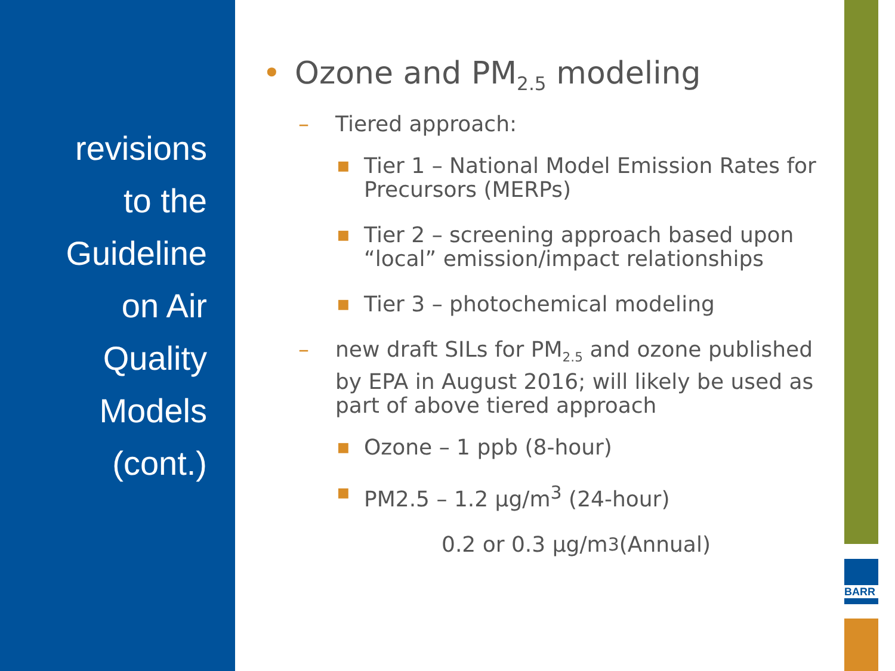revisions
to the
Guideline
on Air
Quality
Models
(cont.)
• Ozone and PM<sub>2.5</sub> modeling
– Tiered approach:
■ Tier 1 – National Model Emission Rates for Precursors (MERPs)
■ Tier 2 – screening approach based upon “local” emission/impact relationships
■ Tier 3 – photochemical modeling
– new draft SILs for PM<sub>2.5</sub> and ozone published by EPA in August 2016; will likely be used as part of above tiered approach
■ Ozone – 1 ppb (8-hour)
■ PM2.5 – 1.2 μg/m<sup>3</sup> (24-hour)
0.2 or 0.3 μg/m<sup>3</sup> (Annual)
BARR